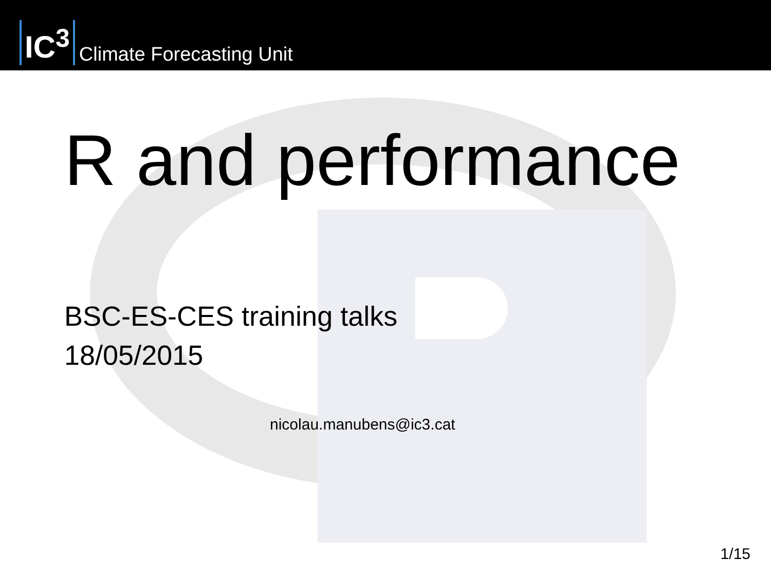IC<sup>3</sup> Climate Forecasting Unit
R and performance
BSC-ES-CES training talks
18/05/2015
nicolau.manubens@ic3.cat
1/15